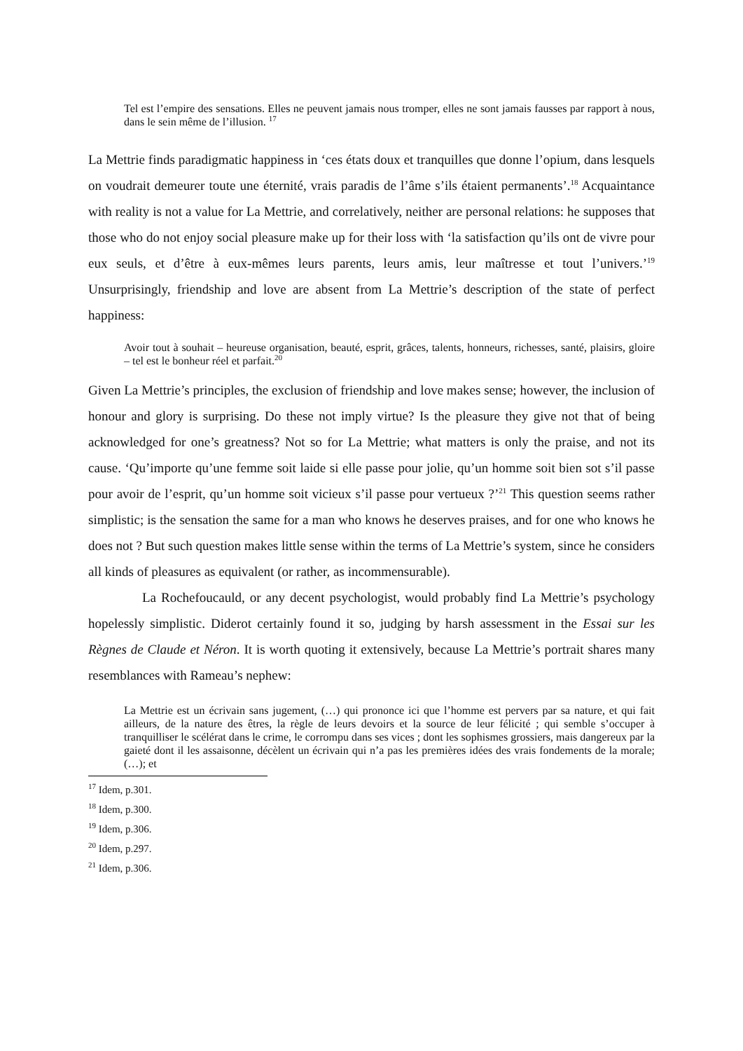Tel est l’empire des sensations. Elles ne peuvent jamais nous tromper, elles ne sont jamais fausses par rapport à nous, dans le sein même de l’illusion. <sup>17</sup>
La Mettrie finds paradigmatic happiness in ‘ces états doux et tranquilles que donne l’opium, dans lesquels on voudrait demeurer toute une éternité, vrais paradis de l’âme s’ils étaient permanents’.<sup>18</sup> Acquaintance with reality is not a value for La Mettrie, and correlatively, neither are personal relations: he supposes that those who do not enjoy social pleasure make up for their loss with ‘la satisfaction qu’ils ont de vivre pour eux seuls, et d’être à eux-mêmes leurs parents, leurs amis, leur maîtresse et tout l’univers.’<sup>19</sup> Unsurprisingly, friendship and love are absent from La Mettrie’s description of the state of perfect happiness:
Avoir tout à souhait – heureuse organisation, beauté, esprit, grâces, talents, honneurs, richesses, santé, plaisirs, gloire – tel est le bonheur réel et parfait.<sup>20</sup>
Given La Mettrie’s principles, the exclusion of friendship and love makes sense; however, the inclusion of honour and glory is surprising. Do these not imply virtue? Is the pleasure they give not that of being acknowledged for one’s greatness? Not so for La Mettrie; what matters is only the praise, and not its cause. ‘Qu’importe qu’une femme soit laide si elle passe pour jolie, qu’un homme soit bien sot s’il passe pour avoir de l’esprit, qu’un homme soit vicieux s’il passe pour vertueux ?’<sup>21</sup> This question seems rather simplistic; is the sensation the same for a man who knows he deserves praises, and for one who knows he does not ? But such question makes little sense within the terms of La Mettrie’s system, since he considers all kinds of pleasures as equivalent (or rather, as incommensurable).
La Rochefoucauld, or any decent psychologist, would probably find La Mettrie’s psychology hopelessly simplistic. Diderot certainly found it so, judging by harsh assessment in the Essai sur les Règnes de Claude et Néron. It is worth quoting it extensively, because La Mettrie’s portrait shares many resemblances with Rameau’s nephew:
La Mettrie est un écrivain sans jugement, (…) qui prononce ici que l’homme est pervers par sa nature, et qui fait ailleurs, de la nature des êtres, la règle de leurs devoirs et la source de leur félicité ; qui semble s’occuper à tranquilliser le scélérat dans le crime, le corrompu dans ses vices ; dont les sophismes grossiers, mais dangereux par la gaieté dont il les assaisonne, décèlent un écrivain qui n’a pas les premières idées des vrais fondements de la morale; (…); et
<sup>17</sup> Idem, p.301.
<sup>18</sup> Idem, p.300.
<sup>19</sup> Idem, p.306.
<sup>20</sup> Idem, p.297.
<sup>21</sup> Idem, p.306.